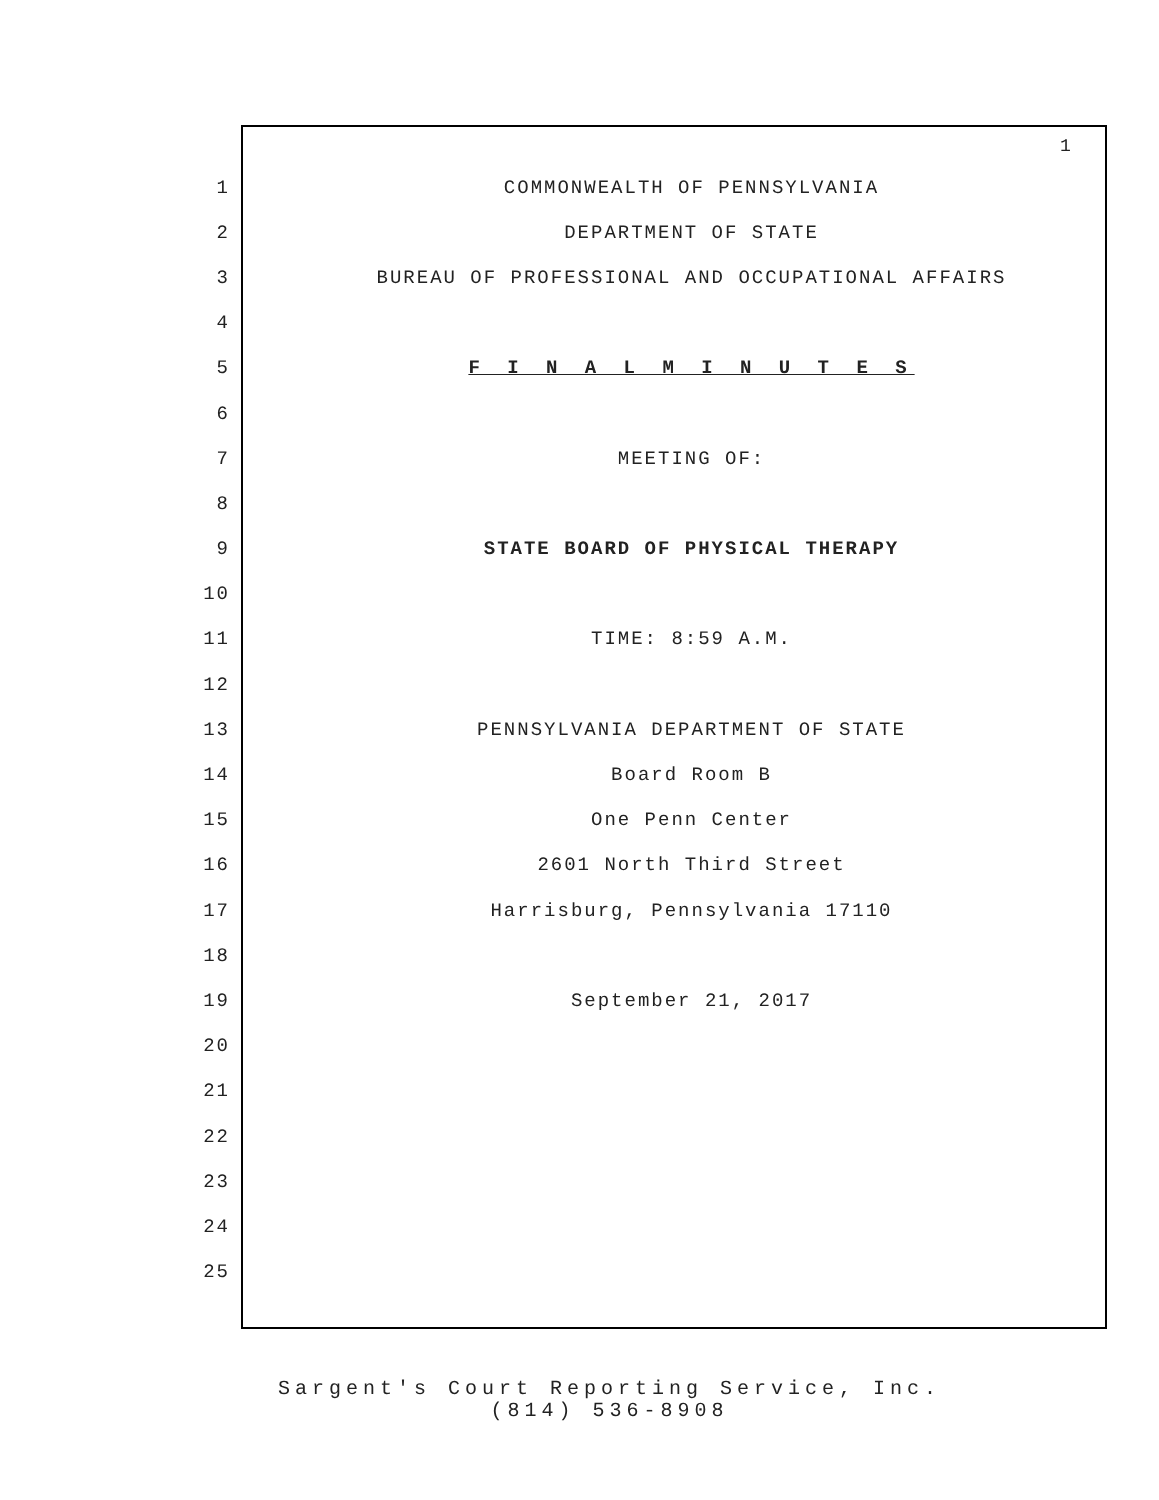1
1 COMMONWEALTH OF PENNSYLVANIA
2 DEPARTMENT OF STATE
3 BUREAU OF PROFESSIONAL AND OCCUPATIONAL AFFAIRS
4
5 F I N A L M I N U T E S
6
7 MEETING OF:
8
9 STATE BOARD OF PHYSICAL THERAPY
10
11 TIME: 8:59 A.M.
12
13 PENNSYLVANIA DEPARTMENT OF STATE
14 Board Room B
15 One Penn Center
16 2601 North Third Street
17 Harrisburg, Pennsylvania 17110
18
19 September 21, 2017
20
21
22
23
24
25
Sargent's Court Reporting Service, Inc.
(814) 536-8908